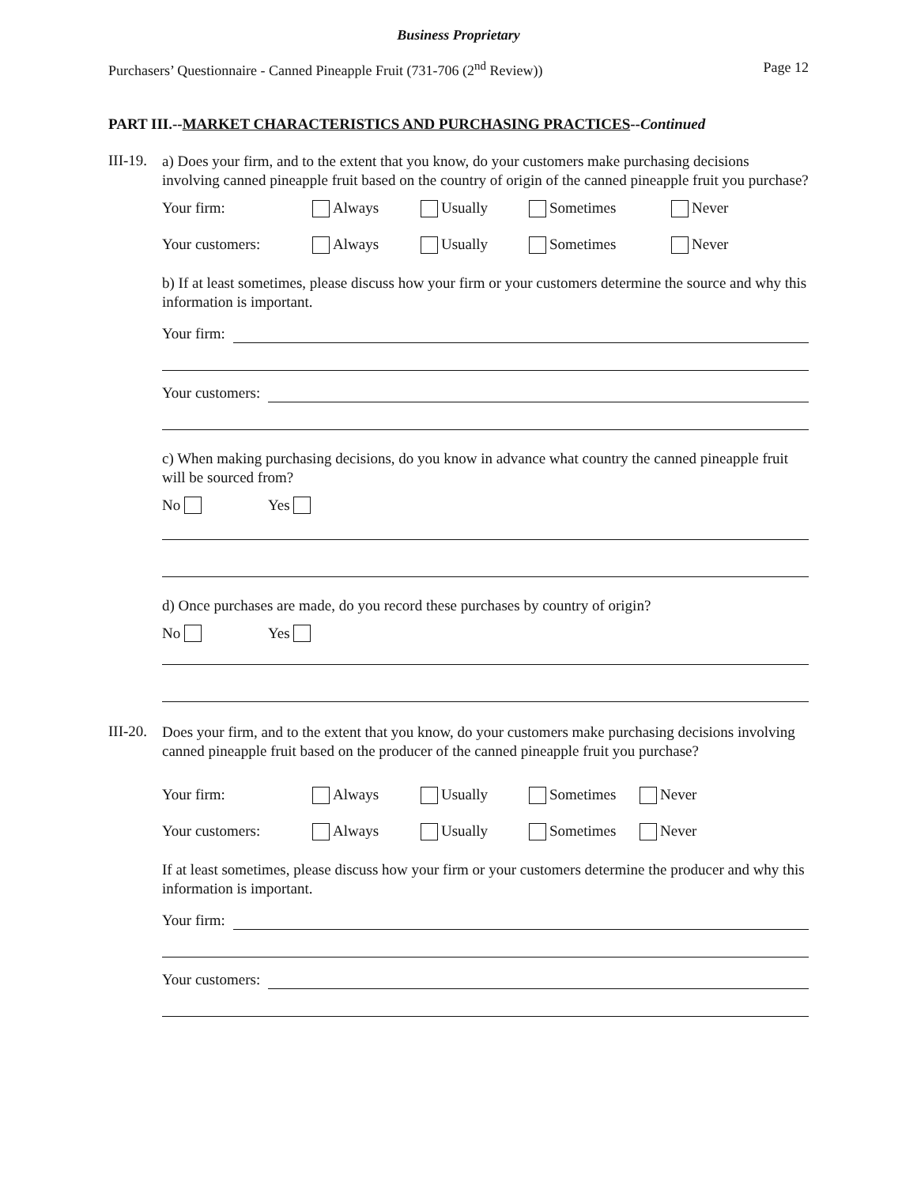Business Proprietary
Purchasers’ Questionnaire - Canned Pineapple Fruit (731-706 (2<sup>nd</sup> Review)) Page 12
PART III.--MARKET CHARACTERISTICS AND PURCHASING PRACTICES--Continued
III-19.
a) Does your firm, and to the extent that you know, do your customers make purchasing decisions involving canned pineapple fruit based on the country of origin of the canned pineapple fruit you purchase?
Your firm: Always Usually Sometimes Never
Your customers: Always Usually Sometimes Never
b) If at least sometimes, please discuss how your firm or your customers determine the source and why this information is important.
Your firm:
Your customers:
c) When making purchasing decisions, do you know in advance what country the canned pineapple fruit will be sourced from?
No Yes
d) Once purchases are made, do you record these purchases by country of origin?
No Yes
III-20.
Does your firm, and to the extent that you know, do your customers make purchasing decisions involving canned pineapple fruit based on the producer of the canned pineapple fruit you purchase?
Your firm: Always Usually Sometimes Never
Your customers: Always Usually Sometimes Never
If at least sometimes, please discuss how your firm or your customers determine the producer and why this information is important.
Your firm:
Your customers: